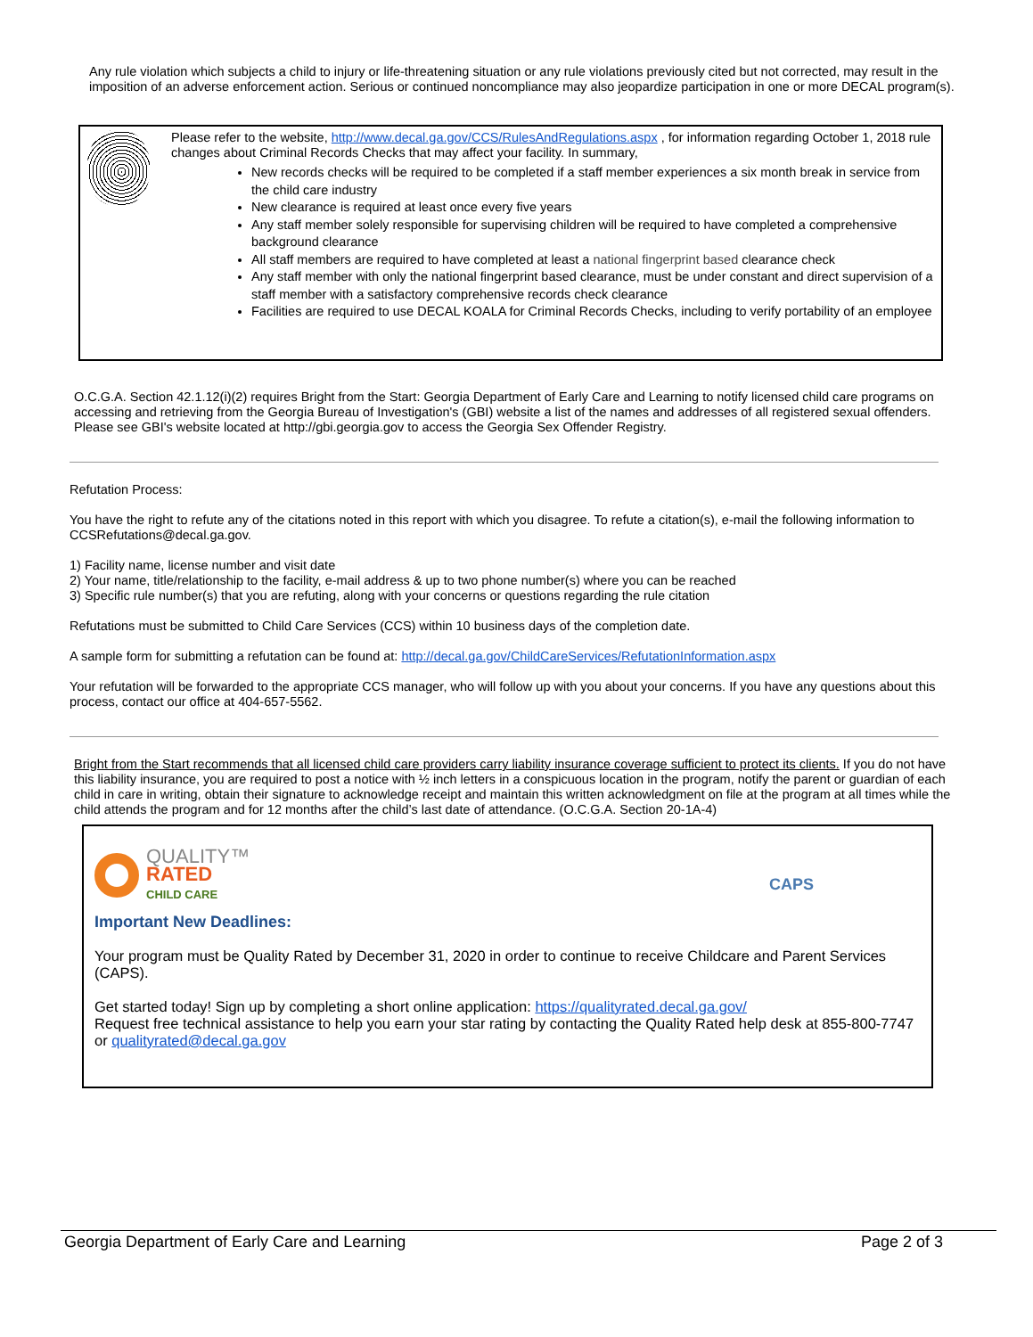Any rule violation which subjects a child to injury or life-threatening situation or any rule violations previously cited but not corrected, may result in the imposition of an adverse enforcement action. Serious or continued noncompliance may also jeopardize participation in one or more DECAL program(s).
Please refer to the website, http://www.decal.ga.gov/CCS/RulesAndRegulations.aspx , for information regarding October 1, 2018 rule changes about Criminal Records Checks that may affect your facility. In summary,
New records checks will be required to be completed if a staff member experiences a six month break in service from the child care industry
New clearance is required at least once every five years
Any staff member solely responsible for supervising children will be required to have completed a comprehensive background clearance
All staff members are required to have completed at least a national fingerprint based clearance check
Any staff member with only the national fingerprint based clearance, must be under constant and direct supervision of a staff member with a satisfactory comprehensive records check clearance
Facilities are required to use DECAL KOALA for Criminal Records Checks, including to verify portability of an employee
O.C.G.A. Section 42.1.12(i)(2) requires Bright from the Start: Georgia Department of Early Care and Learning to notify licensed child care programs on accessing and retrieving from the Georgia Bureau of Investigation's (GBI) website a list of the names and addresses of all registered sexual offenders. Please see GBI's website located at http://gbi.georgia.gov to access the Georgia Sex Offender Registry.
Refutation Process:
You have the right to refute any of the citations noted in this report with which you disagree. To refute a citation(s), e-mail the following information to CCSRefutations@decal.ga.gov.
1) Facility name, license number and visit date
2) Your name, title/relationship to the facility, e-mail address & up to two phone number(s) where you can be reached
3) Specific rule number(s) that you are refuting, along with your concerns or questions regarding the rule citation
Refutations must be submitted to Child Care Services (CCS) within 10 business days of the completion date.
A sample form for submitting a refutation can be found at: http://decal.ga.gov/ChildCareServices/RefutationInformation.aspx
Your refutation will be forwarded to the appropriate CCS manager, who will follow up with you about your concerns. If you have any questions about this process, contact our office at 404-657-5562.
Bright from the Start recommends that all licensed child care providers carry liability insurance coverage sufficient to protect its clients. If you do not have this liability insurance, you are required to post a notice with ½ inch letters in a conspicuous location in the program, notify the parent or guardian of each child in care in writing, obtain their signature to acknowledge receipt and maintain this written acknowledgment on file at the program at all times while the child attends the program and for 12 months after the child’s last date of attendance. (O.C.G.A. Section 20-1A-4)
QUALITY™
RATED
CHILD CARE
CAPS
Important New Deadlines:
Your program must be Quality Rated by December 31, 2020 in order to continue to receive Childcare and Parent Services (CAPS).
Get started today! Sign up by completing a short online application: https://qualityrated.decal.ga.gov/
Request free technical assistance to help you earn your star rating by contacting the Quality Rated help desk at 855-800-7747 or qualityrated@decal.ga.gov
Georgia Department of Early Care and Learning Page 2 of 3